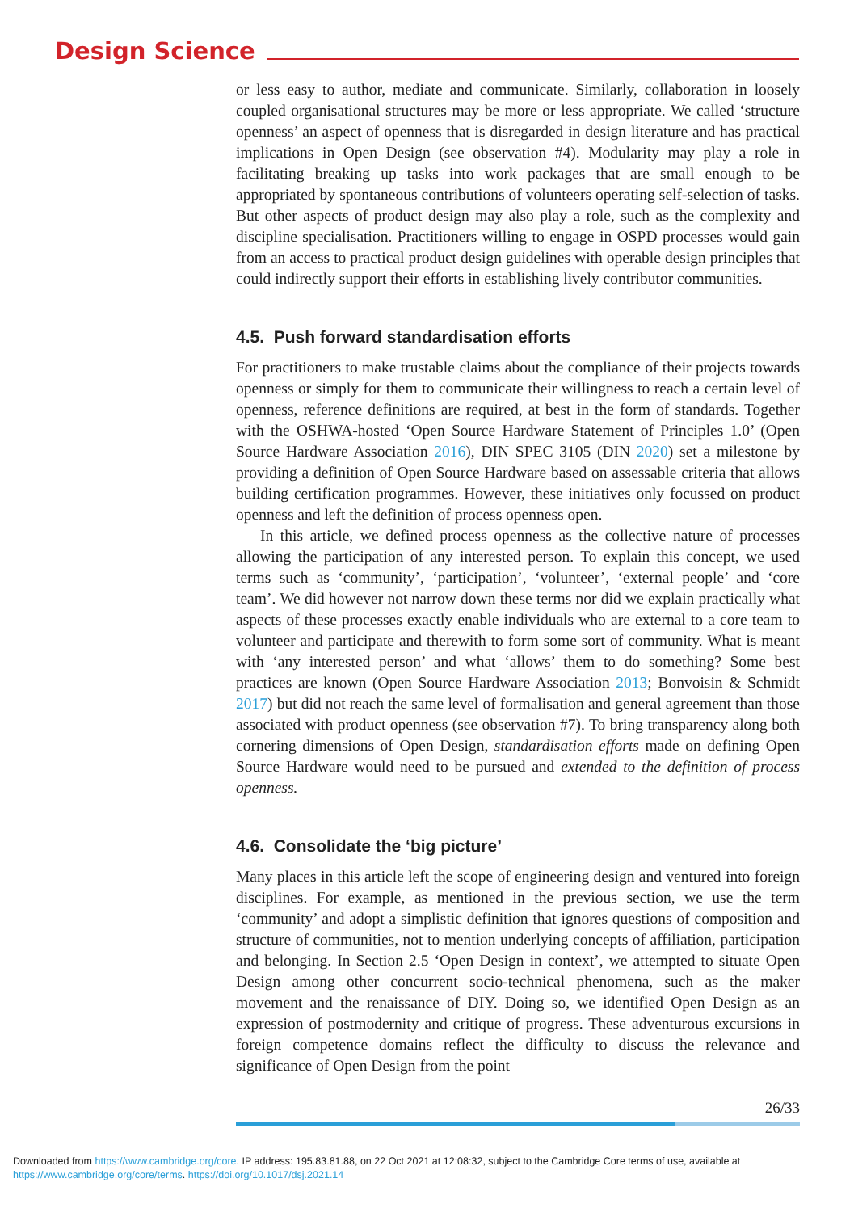Design Science
or less easy to author, mediate and communicate. Similarly, collaboration in loosely coupled organisational structures may be more or less appropriate. We called ‘structure openness’ an aspect of openness that is disregarded in design literature and has practical implications in Open Design (see observation #4). Modularity may play a role in facilitating breaking up tasks into work packages that are small enough to be appropriated by spontaneous contributions of volunteers operating self-selection of tasks. But other aspects of product design may also play a role, such as the complexity and discipline specialisation. Practitioners willing to engage in OSPD processes would gain from an access to practical product design guidelines with operable design principles that could indirectly support their efforts in establishing lively contributor communities.
4.5. Push forward standardisation efforts
For practitioners to make trustable claims about the compliance of their projects towards openness or simply for them to communicate their willingness to reach a certain level of openness, reference definitions are required, at best in the form of standards. Together with the OSHWA-hosted ‘Open Source Hardware Statement of Principles 1.0’ (Open Source Hardware Association 2016), DIN SPEC 3105 (DIN 2020) set a milestone by providing a definition of Open Source Hardware based on assessable criteria that allows building certification programmes. However, these initiatives only focussed on product openness and left the definition of process openness open.
In this article, we defined process openness as the collective nature of processes allowing the participation of any interested person. To explain this concept, we used terms such as ‘community’, ‘participation’, ‘volunteer’, ‘external people’ and ‘core team’. We did however not narrow down these terms nor did we explain practically what aspects of these processes exactly enable individuals who are external to a core team to volunteer and participate and therewith to form some sort of community. What is meant with ‘any interested person’ and what ‘allows’ them to do something? Some best practices are known (Open Source Hardware Association 2013; Bonvoisin & Schmidt 2017) but did not reach the same level of formalisation and general agreement than those associated with product openness (see observation #7). To bring transparency along both cornering dimensions of Open Design, standardisation efforts made on defining Open Source Hardware would need to be pursued and extended to the definition of process openness.
4.6. Consolidate the ‘big picture’
Many places in this article left the scope of engineering design and ventured into foreign disciplines. For example, as mentioned in the previous section, we use the term ‘community’ and adopt a simplistic definition that ignores questions of composition and structure of communities, not to mention underlying concepts of affiliation, participation and belonging. In Section 2.5 ‘Open Design in context’, we attempted to situate Open Design among other concurrent socio-technical phenomena, such as the maker movement and the renaissance of DIY. Doing so, we identified Open Design as an expression of postmodernity and critique of progress. These adventurous excursions in foreign competence domains reflect the difficulty to discuss the relevance and significance of Open Design from the point
26/33
Downloaded from https://www.cambridge.org/core. IP address: 195.83.81.88, on 22 Oct 2021 at 12:08:32, subject to the Cambridge Core terms of use, available at https://www.cambridge.org/core/terms. https://doi.org/10.1017/dsj.2021.14